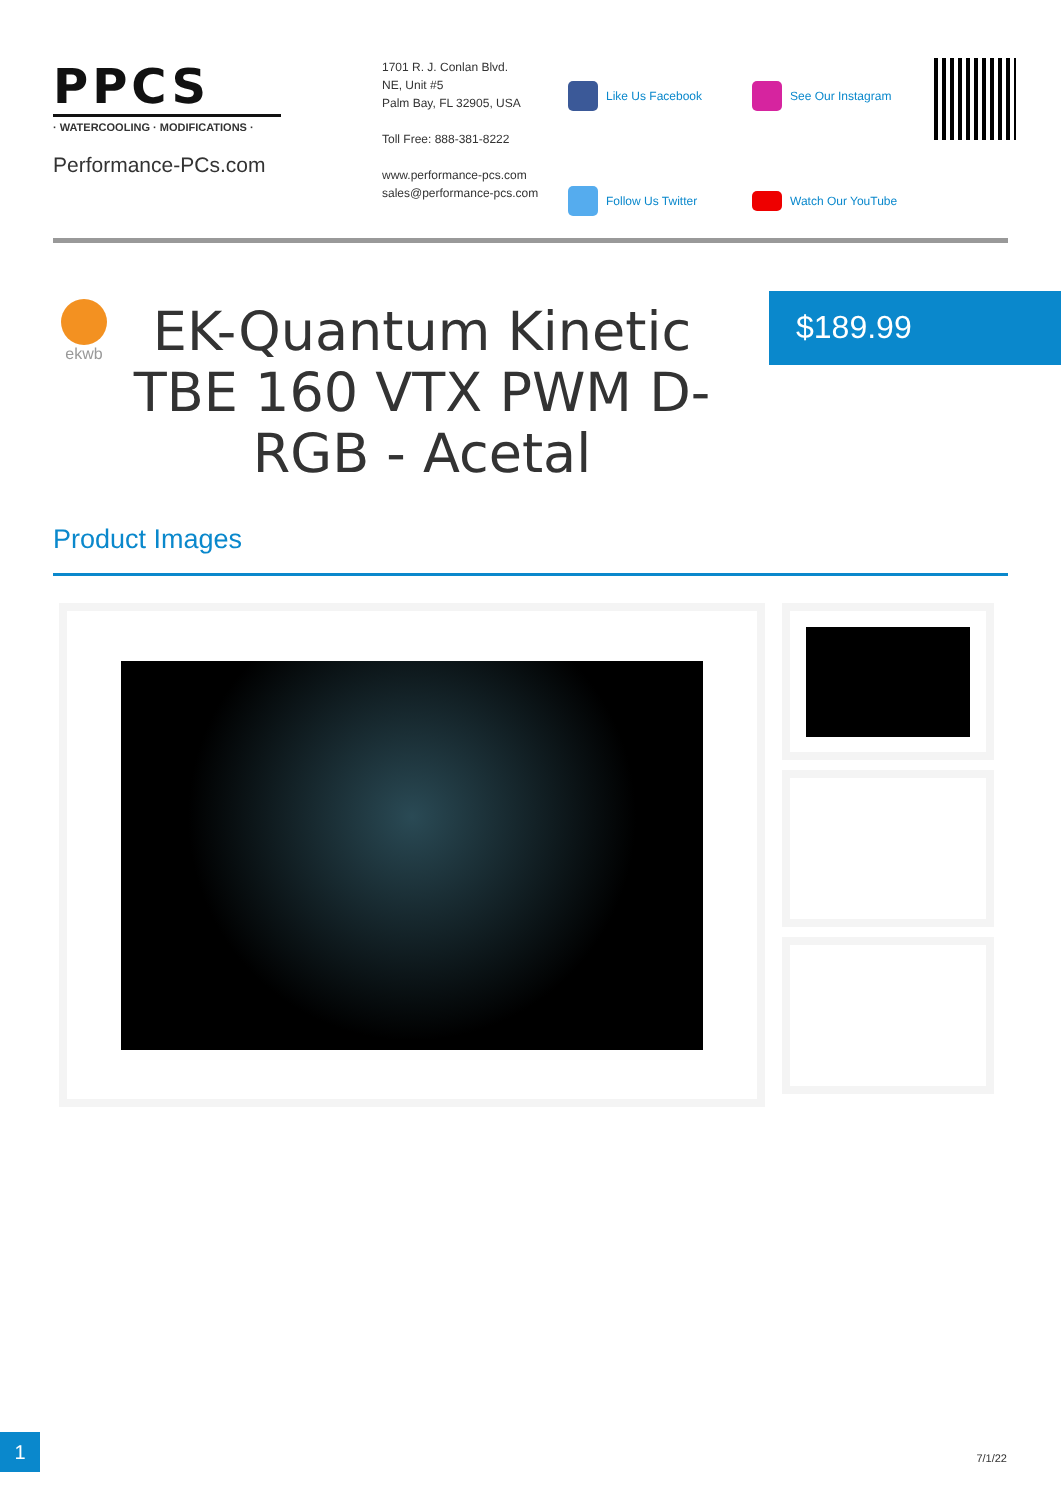PPCS
· WATERCOOLING · MODIFICATIONS ·
Performance-PCs.com
1701 R. J. Conlan Blvd.
NE, Unit #5
Palm Bay, FL 32905, USA
Toll Free: 888-381-8222
www.performance-pcs.com
sales@performance-pcs.com
Like Us Facebook
See Our Instagram
Follow Us Twitter
Watch Our YouTube
ekwb
EK-Quantum Kinetic TBE 160 VTX PWM D-RGB - Acetal
$189.99
Product Images
1 7/1/22